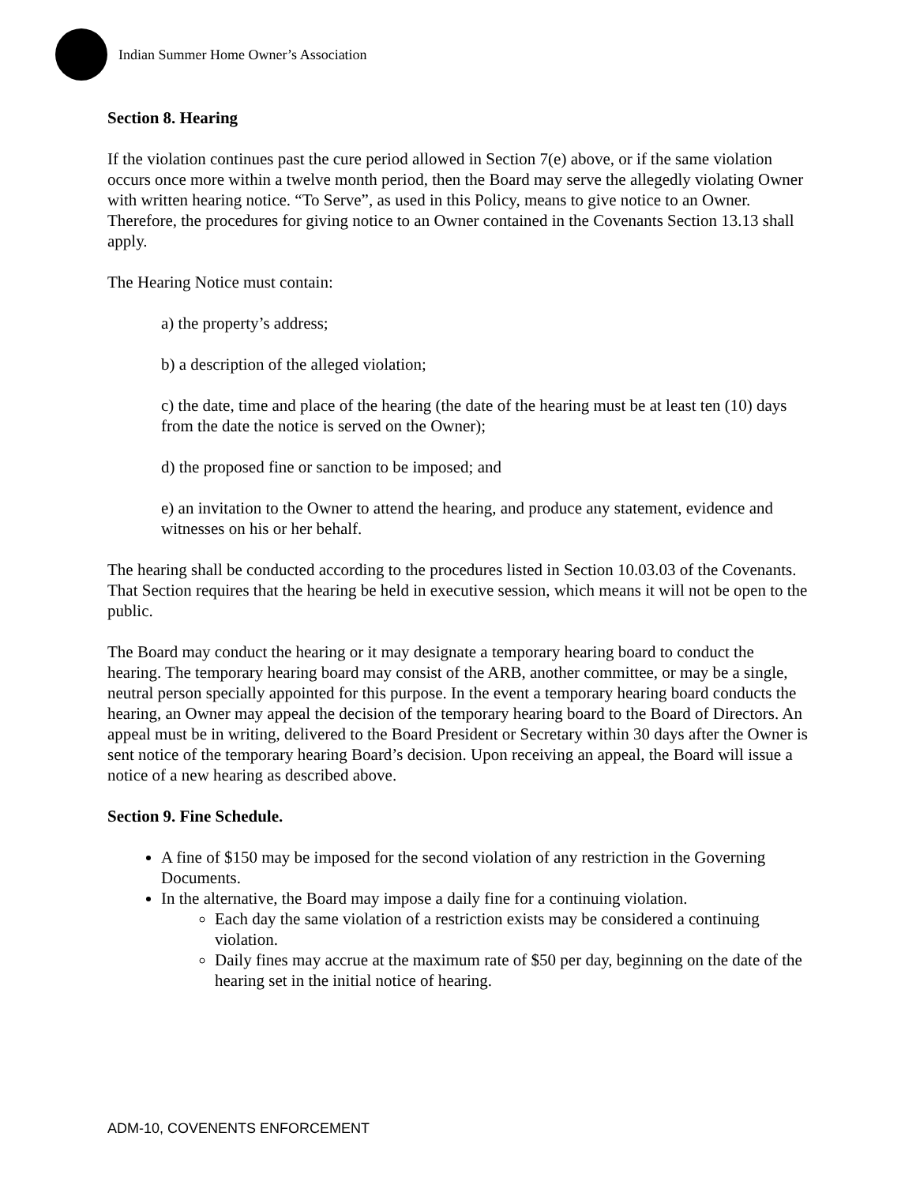Indian Summer Home Owner’s Association
Section 8. Hearing
If the violation continues past the cure period allowed in Section 7(e) above, or if the same violation occurs once more within a twelve month period, then the Board may serve the allegedly violating Owner with written hearing notice. “To Serve”, as used in this Policy, means to give notice to an Owner. Therefore, the procedures for giving notice to an Owner contained in the Covenants Section 13.13 shall apply.
The Hearing Notice must contain:
a) the property’s address;
b) a description of the alleged violation;
c) the date, time and place of the hearing (the date of the hearing must be at least ten (10) days from the date the notice is served on the Owner);
d) the proposed fine or sanction to be imposed; and
e) an invitation to the Owner to attend the hearing, and produce any statement, evidence and witnesses on his or her behalf.
The hearing shall be conducted according to the procedures listed in Section 10.03.03 of the Covenants. That Section requires that the hearing be held in executive session, which means it will not be open to the public.
The Board may conduct the hearing or it may designate a temporary hearing board to conduct the hearing. The temporary hearing board may consist of the ARB, another committee, or may be a single, neutral person specially appointed for this purpose. In the event a temporary hearing board conducts the hearing, an Owner may appeal the decision of the temporary hearing board to the Board of Directors. An appeal must be in writing, delivered to the Board President or Secretary within 30 days after the Owner is sent notice of the temporary hearing Board’s decision. Upon receiving an appeal, the Board will issue a notice of a new hearing as described above.
Section 9. Fine Schedule.
A fine of $150 may be imposed for the second violation of any restriction in the Governing Documents.
In the alternative, the Board may impose a daily fine for a continuing violation.
Each day the same violation of a restriction exists may be considered a continuing violation.
Daily fines may accrue at the maximum rate of $50 per day, beginning on the date of the hearing set in the initial notice of hearing.
ADM-10, COVENENTS ENFORCEMENT